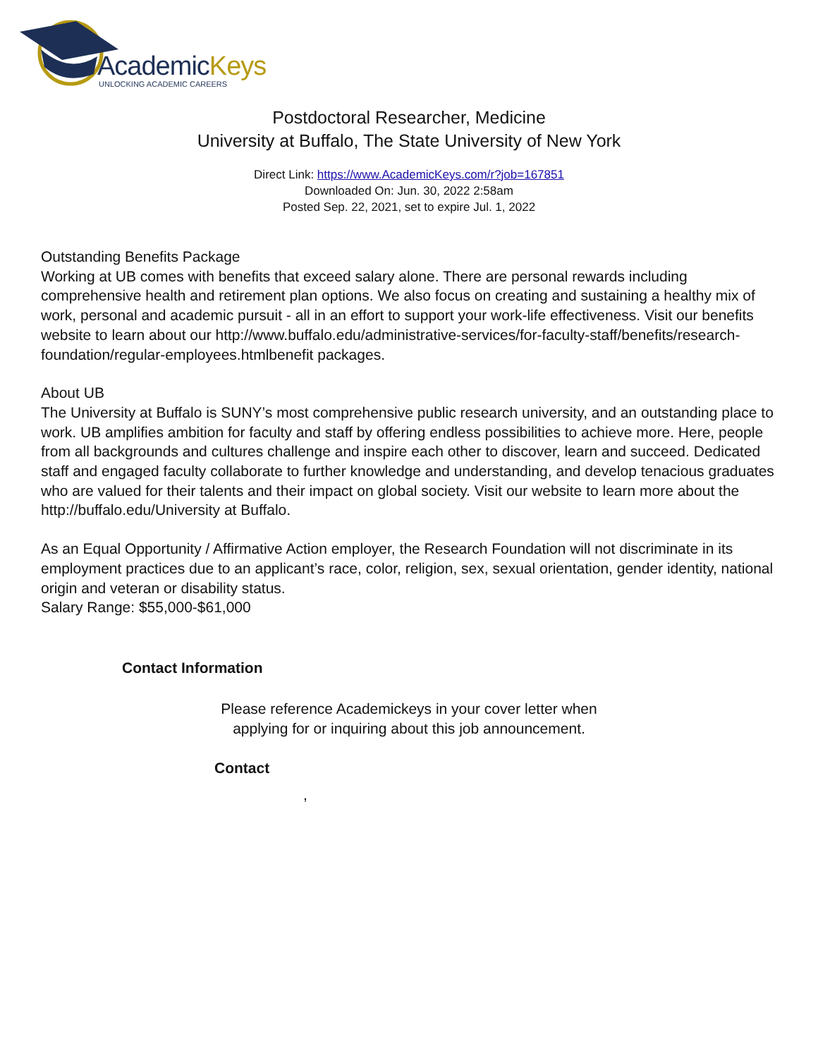AcademicKeys
UNLOCKING ACADEMIC CAREERS
Postdoctoral Researcher, Medicine
University at Buffalo, The State University of New York
Direct Link: https://www.AcademicKeys.com/r?job=167851
Downloaded On: Jun. 30, 2022 2:58am
Posted Sep. 22, 2021, set to expire Jul. 1, 2022
Outstanding Benefits Package
Working at UB comes with benefits that exceed salary alone. There are personal rewards including comprehensive health and retirement plan options. We also focus on creating and sustaining a healthy mix of work, personal and academic pursuit - all in an effort to support your work-life effectiveness. Visit our benefits website to learn about our http://www.buffalo.edu/administrative-services/for-faculty-staff/benefits/research-foundation/regular-employees.htmlbenefit packages.
About UB
The University at Buffalo is SUNY’s most comprehensive public research university, and an outstanding place to work. UB amplifies ambition for faculty and staff by offering endless possibilities to achieve more. Here, people from all backgrounds and cultures challenge and inspire each other to discover, learn and succeed. Dedicated staff and engaged faculty collaborate to further knowledge and understanding, and develop tenacious graduates who are valued for their talents and their impact on global society. Visit our website to learn more about the http://buffalo.edu/University at Buffalo.
As an Equal Opportunity / Affirmative Action employer, the Research Foundation will not discriminate in its employment practices due to an applicant’s race, color, religion, sex, sexual orientation, gender identity, national origin and veteran or disability status.
Salary Range: $55,000-$61,000
Contact Information
Please reference Academickeys in your cover letter when
applying for or inquiring about this job announcement.
Contact
,